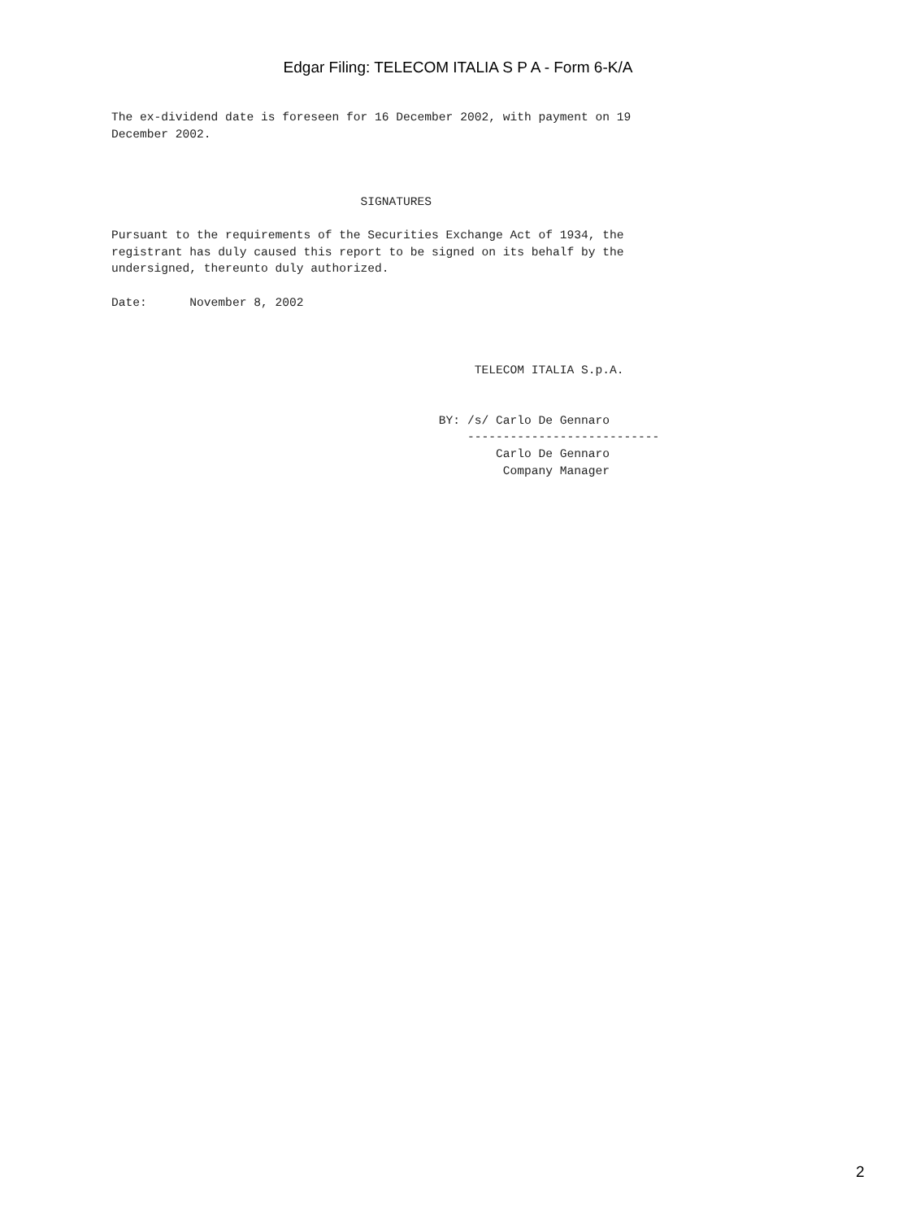Edgar Filing: TELECOM ITALIA S P A - Form 6-K/A
The ex-dividend date is foreseen for 16 December 2002, with payment on 19
December 2002.



                                   SIGNATURES

Pursuant to the requirements of the Securities Exchange Act of 1934, the
registrant has duly caused this report to be signed on its behalf by the
undersigned, thereunto duly authorized.

Date:      November 8, 2002



                                                   TELECOM ITALIA S.p.A.


                                              BY: /s/ Carlo De Gennaro
                                                  ---------------------------
                                                      Carlo De Gennaro
                                                       Company Manager
2